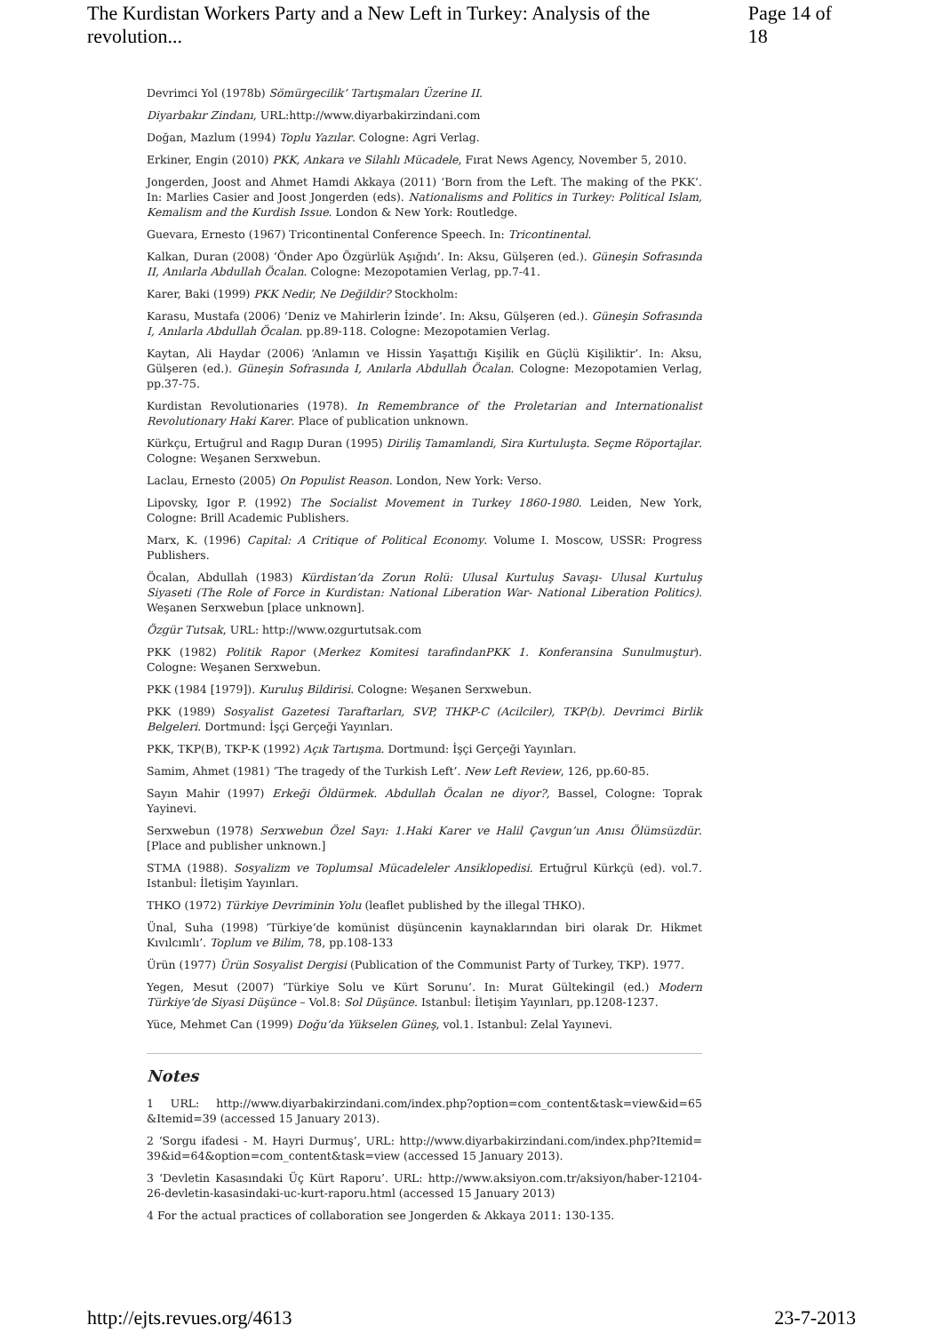The Kurdistan Workers Party and a New Left in Turkey: Analysis of the revolution... Page 14 of 18
Devrimci Yol (1978b) Sömürgecilik’ Tartışmaları Üzerine II.
Diyarbakır Zindanı, URL:http://www.diyarbakirzindani.com
Doğan, Mazlum (1994) Toplu Yazılar. Cologne: Agri Verlag.
Erkiner, Engin (2010) PKK, Ankara ve Silahlı Mücadele, Fırat News Agency, November 5, 2010.
Jongerden, Joost and Ahmet Hamdi Akkaya (2011) ‘Born from the Left. The making of the PKK’. In: Marlies Casier and Joost Jongerden (eds). Nationalisms and Politics in Turkey: Political Islam, Kemalism and the Kurdish Issue. London & New York: Routledge.
Guevara, Ernesto (1967) Tricontinental Conference Speech. In: Tricontinental.
Kalkan, Duran (2008) ‘Önder Apo Özgürlük Aşığıdı’. In: Aksu, Gülşeren (ed.). Güneşin Sofrasında II, Anılarla Abdullah Öcalan. Cologne: Mezopotamien Verlag, pp.7-41.
Karer, Baki (1999) PKK Nedir, Ne Değildir? Stockholm:
Karasu, Mustafa (2006) ‘Deniz ve Mahirlerin İzinde’. In: Aksu, Gülşeren (ed.). Güneşin Sofrasında I, Anılarla Abdullah Öcalan. pp.89-118. Cologne: Mezopotamien Verlag.
Kaytan, Ali Haydar (2006) ‘Anlamın ve Hissin Yaşattığı Kişilik en Güçlü Kişiliktir’. In: Aksu, Gülşeren (ed.). Güneşin Sofrasında I, Anılarla Abdullah Öcalan. Cologne: Mezopotamien Verlag, pp.37-75.
Kurdistan Revolutionaries (1978). In Remembrance of the Proletarian and Internationalist Revolutionary Haki Karer. Place of publication unknown.
Kürkçu, Ertuğrul and Ragıp Duran (1995) Diriliş Tamamlandi, Sira Kurtuluşta. Seçme Röportajlar. Cologne: Weşanen Serxwebun.
Laclau, Ernesto (2005) On Populist Reason. London, New York: Verso.
Lipovsky, Igor P. (1992) The Socialist Movement in Turkey 1860-1980. Leiden, New York, Cologne: Brill Academic Publishers.
Marx, K. (1996) Capital: A Critique of Political Economy. Volume I. Moscow, USSR: Progress Publishers.
Öcalan, Abdullah (1983) Kürdistan’da Zorun Rolü: Ulusal Kurtuluş Savaşı- Ulusal Kurtuluş Siyaseti (The Role of Force in Kurdistan: National Liberation War- National Liberation Politics). Weşanen Serxwebun [place unknown].
Özgür Tutsak, URL: http://www.ozgurtutsak.com
PKK (1982) Politik Rapor (Merkez Komitesi tarafindanPKK 1. Konferansina Sunulmuştur). Cologne: Weşanen Serxwebun.
PKK (1984 [1979]). Kuruluş Bildirisi. Cologne: Weşanen Serxwebun.
PKK (1989) Sosyalist Gazetesi Taraftarları, SVP, THKP-C (Acilciler), TKP(b). Devrimci Birlik Belgeleri. Dortmund: İşçi Gerçeği Yayınları.
PKK, TKP(B), TKP-K (1992) Açık Tartışma. Dortmund: İşçi Gerçeği Yayınları.
Samim, Ahmet (1981) ‘The tragedy of the Turkish Left’. New Left Review, 126, pp.60-85.
Sayın Mahir (1997) Erkeği Öldürmek. Abdullah Öcalan ne diyor?, Bassel, Cologne: Toprak Yayinevi.
Serxwebun (1978) Serxwebun Özel Sayı: 1.Haki Karer ve Halil Çavgun’un Anısı Ölümsüzdür. [Place and publisher unknown.]
STMA (1988). Sosyalizm ve Toplumsal Mücadeleler Ansiklopedisi. Ertuğrul Kürkçü (ed). vol.7. Istanbul: İletişim Yayınları.
THKO (1972) Türkiye Devriminin Yolu (leaflet published by the illegal THKO).
Ünal, Suha (1998) ‘Türkiye’de komünist düşüncenin kaynaklarından biri olarak Dr. Hikmet Kıvılcımlı’. Toplum ve Bilim, 78, pp.108-133
Ürün (1977) Ürün Sosyalist Dergisi (Publication of the Communist Party of Turkey, TKP). 1977.
Yegen, Mesut (2007) ‘Türkiye Solu ve Kürt Sorunu’. In: Murat Gültekingil (ed.) Modern Türkiye’de Siyasi Düşünce – Vol.8: Sol Düşünce. Istanbul: İletişim Yayınları, pp.1208-1237.
Yüce, Mehmet Can (1999) Doğu’da Yükselen Güneş, vol.1. Istanbul: Zelal Yayınevi.
Notes
1 URL: http://www.diyarbakirzindani.com/index.php?option=com_content&task=view&id=65 &Itemid=39 (accessed 15 January 2013).
2 ‘Sorgu ifadesi - M. Hayri Durmuş’, URL: http://www.diyarbakirzindani.com/index.php?Itemid= 39&id=64&option=com_content&task=view (accessed 15 January 2013).
3 ‘Devletin Kasasındaki Üç Kürt Raporu’. URL: http://www.aksiyon.com.tr/aksiyon/haber-12104-26-devletin-kasasindaki-uc-kurt-raporu.html (accessed 15 January 2013)
4 For the actual practices of collaboration see Jongerden & Akkaya 2011: 130-135.
http://ejts.revues.org/4613 23-7-2013